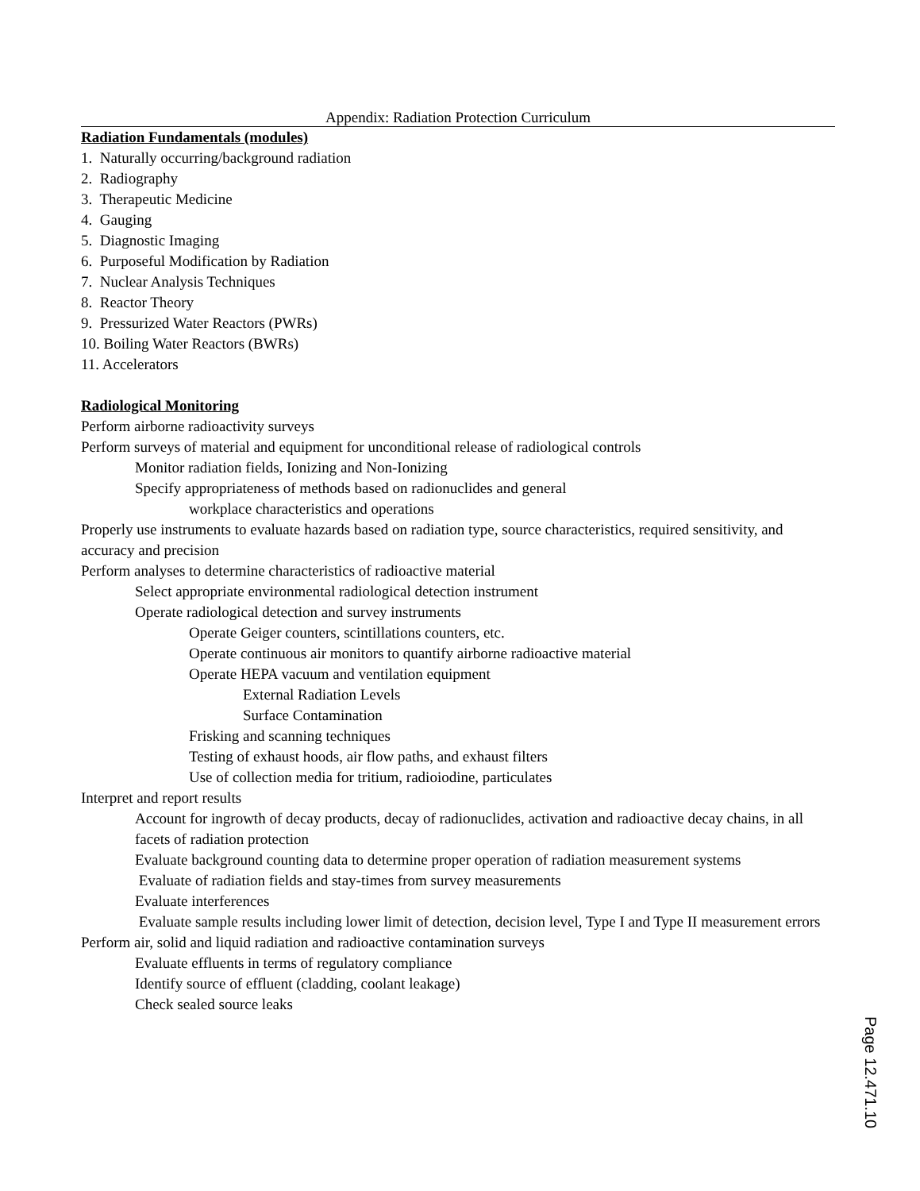Appendix: Radiation Protection Curriculum
Radiation Fundamentals (modules)
1. Naturally occurring/background radiation
2. Radiography
3. Therapeutic Medicine
4. Gauging
5. Diagnostic Imaging
6. Purposeful Modification by Radiation
7. Nuclear Analysis Techniques
8. Reactor Theory
9. Pressurized Water Reactors (PWRs)
10. Boiling Water Reactors (BWRs)
11. Accelerators
Radiological Monitoring
Perform airborne radioactivity surveys
Perform surveys of material and equipment for unconditional release of radiological controls
Monitor radiation fields, Ionizing and Non-Ionizing
Specify appropriateness of methods based on radionuclides and general
workplace characteristics and operations
Properly use instruments to evaluate hazards based on radiation type, source characteristics, required sensitivity, and accuracy and precision
Perform analyses to determine characteristics of radioactive material
Select appropriate environmental radiological detection instrument
Operate radiological detection and survey instruments
Operate Geiger counters, scintillations counters, etc.
Operate continuous air monitors to quantify airborne radioactive material
Operate HEPA vacuum and ventilation equipment
External Radiation Levels
Surface Contamination
Frisking and scanning techniques
Testing of exhaust hoods, air flow paths, and exhaust filters
Use of collection media for tritium, radioiodine, particulates
Interpret and report results
Account for ingrowth of decay products, decay of radionuclides, activation and radioactive decay chains, in all facets of radiation protection
Evaluate background counting data to determine proper operation of radiation measurement systems
Evaluate of radiation fields and stay-times from survey measurements
Evaluate interferences
Evaluate sample results including lower limit of detection, decision level, Type I and Type II measurement errors
Perform air, solid and liquid radiation and radioactive contamination surveys
Evaluate effluents in terms of regulatory compliance
Identify source of effluent (cladding, coolant leakage)
Check sealed source leaks
Page 12.471.10